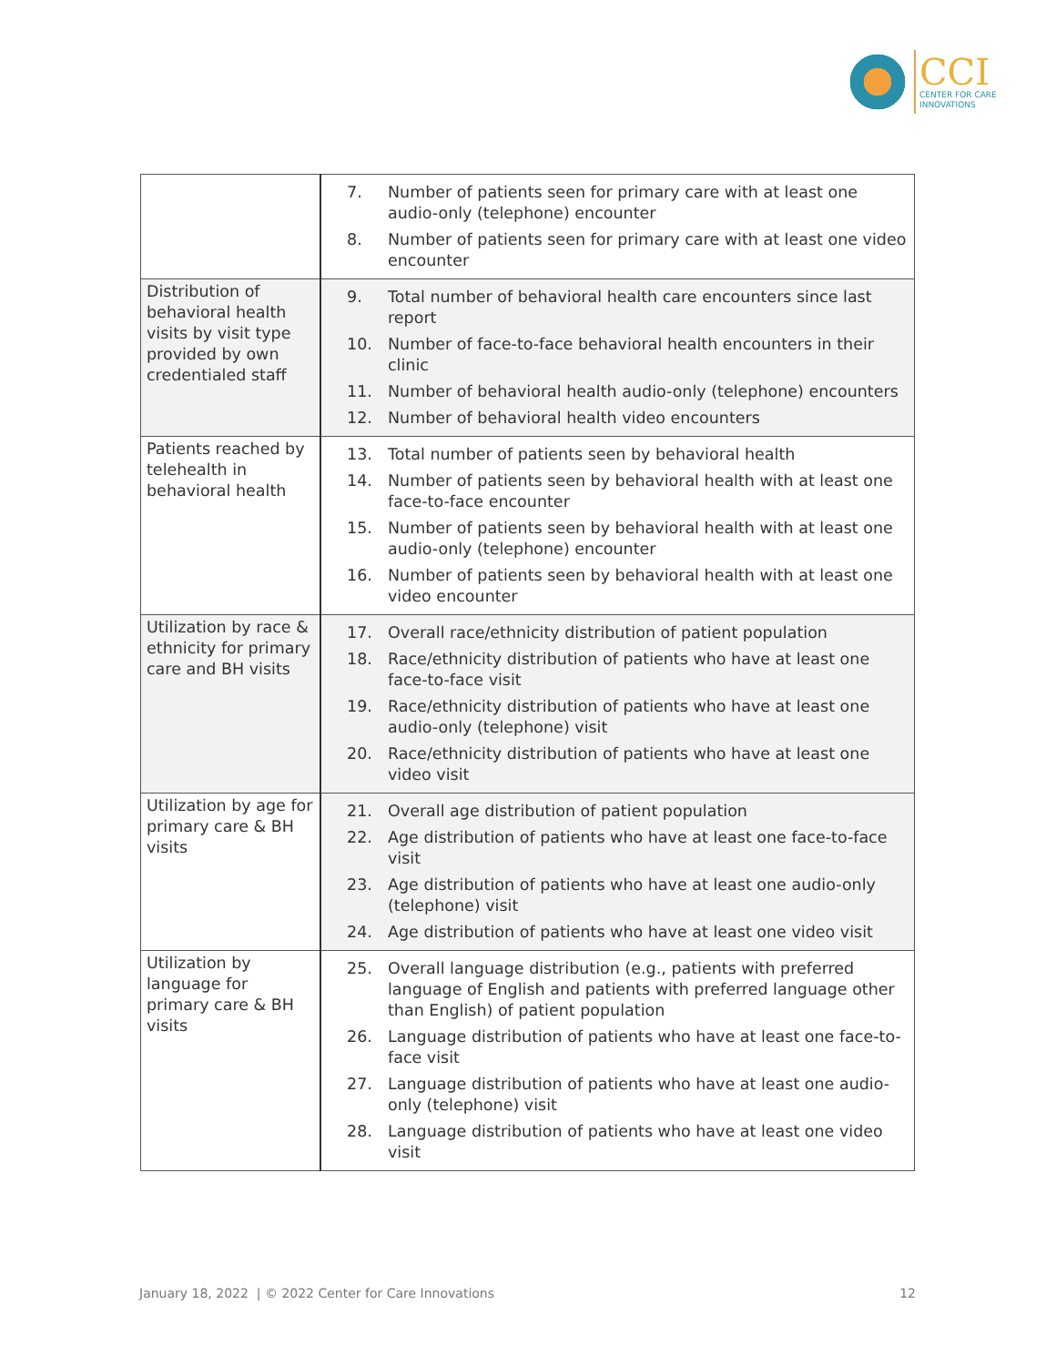CCI
CENTER FOR CARE
INNOVATIONS
| | 7. Number of patients seen for primary care with at least one audio-only (telephone) encounter 8. Number of patients seen for primary care with at least one video encounter |
| Distribution of behavioral health visits by visit type provided by own credentialed staff | 9. Total number of behavioral health care encounters since last report 10. Number of face-to-face behavioral health encounters in their clinic 11. Number of behavioral health audio-only (telephone) encounters 12. Number of behavioral health video encounters |
| Patients reached by telehealth in behavioral health | 13. Total number of patients seen by behavioral health 14. Number of patients seen by behavioral health with at least one face-to-face encounter 15. Number of patients seen by behavioral health with at least one audio-only (telephone) encounter 16. Number of patients seen by behavioral health with at least one video encounter |
| Utilization by race & ethnicity for primary care and BH visits | 17. Overall race/ethnicity distribution of patient population 18. Race/ethnicity distribution of patients who have at least one face-to-face visit 19. Race/ethnicity distribution of patients who have at least one audio-only (telephone) visit 20. Race/ethnicity distribution of patients who have at least one video visit |
| Utilization by age for primary care & BH visits | 21. Overall age distribution of patient population 22. Age distribution of patients who have at least one face-to-face visit 23. Age distribution of patients who have at least one audio-only (telephone) visit 24. Age distribution of patients who have at least one video visit |
| Utilization by language for primary care & BH visits | 25. Overall language distribution (e.g., patients with preferred language of English and patients with preferred language other than English) of patient population 26. Language distribution of patients who have at least one face-to-face visit 27. Language distribution of patients who have at least one audio-only (telephone) visit 28. Language distribution of patients who have at least one video visit |
January 18, 2022 | © 2022 Center for Care Innovations 12